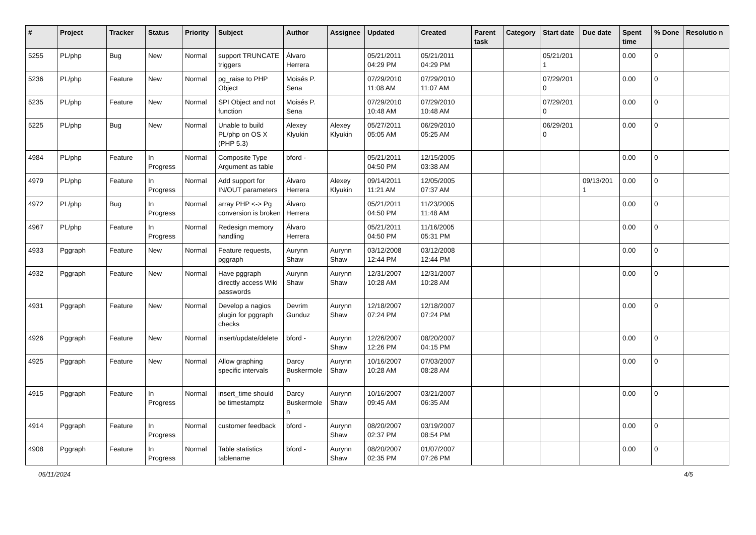| # | Project | Tracker | Status | Priority | Subject | Author | Assignee | Updated | Created | Parent task | Category | Start date | Due date | Spent time | % Done | Resolutio n |
| --- | --- | --- | --- | --- | --- | --- | --- | --- | --- | --- | --- | --- | --- | --- | --- | --- |
| 5255 | PL/php | Bug | New | Normal | support TRUNCATE triggers | Álvaro Herrera | | 05/21/2011 04:29 PM | 05/21/2011 04:29 PM | | | 05/21/201 1 | | 0.00 | 0 | |
| 5236 | PL/php | Feature | New | Normal | pg_raise to PHP Object | Moisés P. Sena | | 07/29/2010 11:08 AM | 07/29/2010 11:07 AM | | | 07/29/201 0 | | 0.00 | 0 | |
| 5235 | PL/php | Feature | New | Normal | SPI Object and not function | Moisés P. Sena | | 07/29/2010 10:48 AM | 07/29/2010 10:48 AM | | | 07/29/201 0 | | 0.00 | 0 | |
| 5225 | PL/php | Bug | New | Normal | Unable to build PL/php on OS X (PHP 5.3) | Alexey Klyukin | Alexey Klyukin | 05/27/2011 05:05 AM | 06/29/2010 05:25 AM | | | 06/29/201 0 | | 0.00 | 0 | |
| 4984 | PL/php | Feature | In Progress | Normal | Composite Type Argument as table | bford - | | 05/21/2011 04:50 PM | 12/15/2005 03:38 AM | | | | | 0.00 | 0 | |
| 4979 | PL/php | Feature | In Progress | Normal | Add support for IN/OUT parameters | Álvaro Herrera | Alexey Klyukin | 09/14/2011 11:21 AM | 12/05/2005 07:37 AM | | | | 09/13/201 1 | 0.00 | 0 | |
| 4972 | PL/php | Bug | In Progress | Normal | array PHP <-> Pg conversion is broken | Álvaro Herrera | | 05/21/2011 04:50 PM | 11/23/2005 11:48 AM | | | | | 0.00 | 0 | |
| 4967 | PL/php | Feature | In Progress | Normal | Redesign memory handling | Álvaro Herrera | | 05/21/2011 04:50 PM | 11/16/2005 05:31 PM | | | | | 0.00 | 0 | |
| 4933 | Pggraph | Feature | New | Normal | Feature requests, pggraph | Aurynn Shaw | Aurynn Shaw | 03/12/2008 12:44 PM | 03/12/2008 12:44 PM | | | | | 0.00 | 0 | |
| 4932 | Pggraph | Feature | New | Normal | Have pggraph directly access Wiki passwords | Aurynn Shaw | Aurynn Shaw | 12/31/2007 10:28 AM | 12/31/2007 10:28 AM | | | | | 0.00 | 0 | |
| 4931 | Pggraph | Feature | New | Normal | Develop a nagios plugin for pggraph checks | Devrim Gunduz | Aurynn Shaw | 12/18/2007 07:24 PM | 12/18/2007 07:24 PM | | | | | 0.00 | 0 | |
| 4926 | Pggraph | Feature | New | Normal | insert/update/delete | bford - | Aurynn Shaw | 12/26/2007 12:26 PM | 08/20/2007 04:15 PM | | | | | 0.00 | 0 | |
| 4925 | Pggraph | Feature | New | Normal | Allow graphing specific intervals | Darcy Buskermole n | Aurynn Shaw | 10/16/2007 10:28 AM | 07/03/2007 08:28 AM | | | | | 0.00 | 0 | |
| 4915 | Pggraph | Feature | In Progress | Normal | insert_time should be timestamptz | Darcy Buskermole n | Aurynn Shaw | 10/16/2007 09:45 AM | 03/21/2007 06:35 AM | | | | | 0.00 | 0 | |
| 4914 | Pggraph | Feature | In Progress | Normal | customer feedback | bford - | Aurynn Shaw | 08/20/2007 02:37 PM | 03/19/2007 08:54 PM | | | | | 0.00 | 0 | |
| 4908 | Pggraph | Feature | In Progress | Normal | Table statistics tablename | bford - | Aurynn Shaw | 08/20/2007 02:35 PM | 01/07/2007 07:26 PM | | | | | 0.00 | 0 | |
05/11/2024 4/5